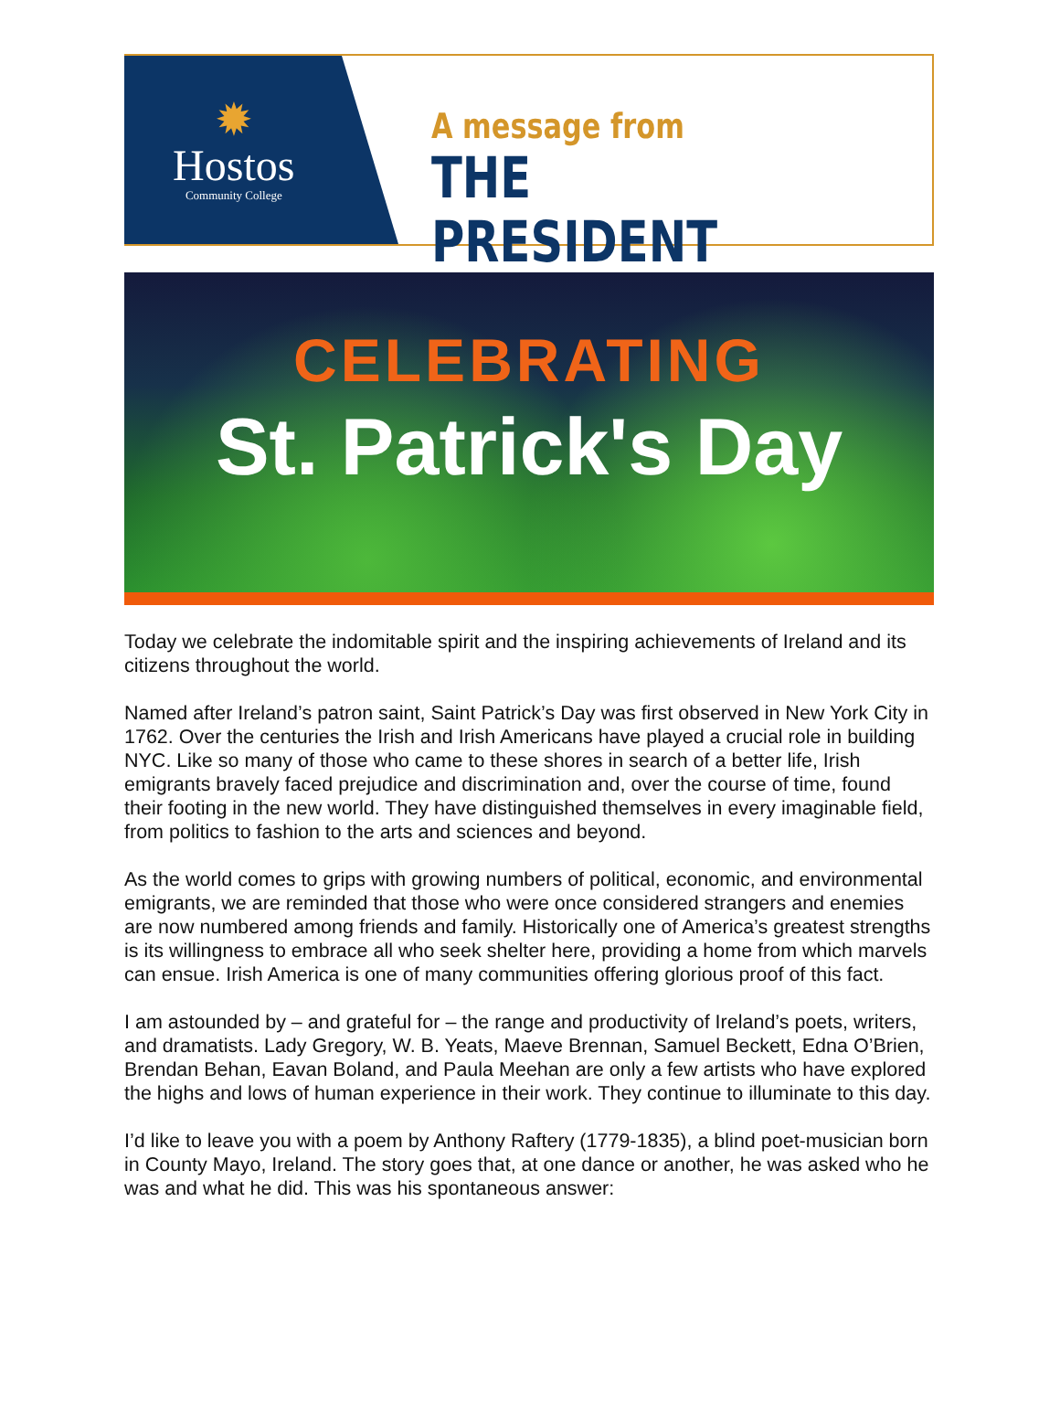✹
Hostos
Community College
A message from
THE PRESIDENT
CELEBRATING
St. Patrick's Day
Today we celebrate the indomitable spirit and the inspiring achievements of Ireland and its citizens throughout the world.
Named after Ireland’s patron saint, Saint Patrick’s Day was first observed in New York City in 1762. Over the centuries the Irish and Irish Americans have played a crucial role in building NYC. Like so many of those who came to these shores in search of a better life, Irish emigrants bravely faced prejudice and discrimination and, over the course of time, found their footing in the new world. They have distinguished themselves in every imaginable field, from politics to fashion to the arts and sciences and beyond.
As the world comes to grips with growing numbers of political, economic, and environmental emigrants, we are reminded that those who were once considered strangers and enemies are now numbered among friends and family. Historically one of America’s greatest strengths is its willingness to embrace all who seek shelter here, providing a home from which marvels can ensue. Irish America is one of many communities offering glorious proof of this fact.
I am astounded by – and grateful for – the range and productivity of Ireland’s poets, writers, and dramatists. Lady Gregory, W. B. Yeats, Maeve Brennan, Samuel Beckett, Edna O’Brien, Brendan Behan, Eavan Boland, and Paula Meehan are only a few artists who have explored the highs and lows of human experience in their work. They continue to illuminate to this day.
I’d like to leave you with a poem by Anthony Raftery (1779-1835), a blind poet-musician born in County Mayo, Ireland. The story goes that, at one dance or another, he was asked who he was and what he did. This was his spontaneous answer: